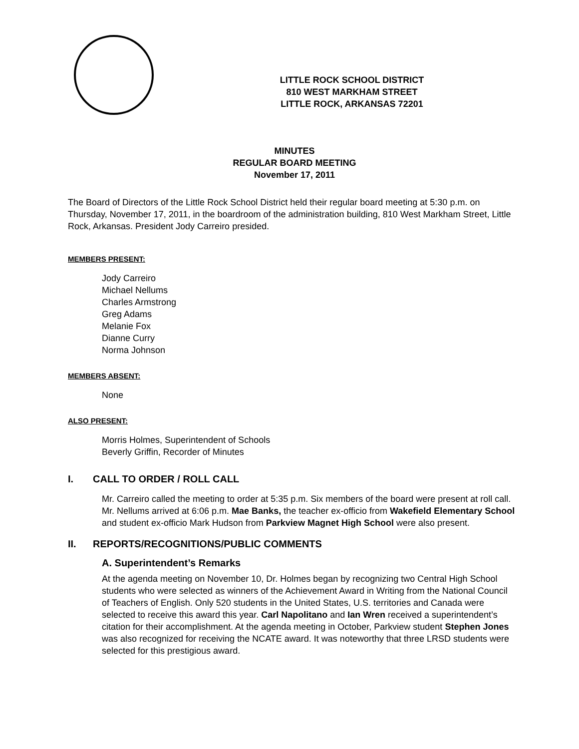LITTLE ROCK SCHOOL DISTRICT
810 WEST MARKHAM STREET
LITTLE ROCK, ARKANSAS 72201
MINUTES
REGULAR BOARD MEETING
November 17, 2011
The Board of Directors of the Little Rock School District held their regular board meeting at 5:30 p.m. on Thursday, November 17, 2011, in the boardroom of the administration building, 810 West Markham Street, Little Rock, Arkansas. President Jody Carreiro presided.
MEMBERS PRESENT:
Jody Carreiro
Michael Nellums
Charles Armstrong
Greg Adams
Melanie Fox
Dianne Curry
Norma Johnson
MEMBERS ABSENT:
None
ALSO PRESENT:
Morris Holmes, Superintendent of Schools
Beverly Griffin, Recorder of Minutes
I. CALL TO ORDER / ROLL CALL
Mr. Carreiro called the meeting to order at 5:35 p.m. Six members of the board were present at roll call. Mr. Nellums arrived at 6:06 p.m. Mae Banks, the teacher ex-officio from Wakefield Elementary School and student ex-officio Mark Hudson from Parkview Magnet High School were also present.
II. REPORTS/RECOGNITIONS/PUBLIC COMMENTS
A. Superintendent’s Remarks
At the agenda meeting on November 10, Dr. Holmes began by recognizing two Central High School students who were selected as winners of the Achievement Award in Writing from the National Council of Teachers of English. Only 520 students in the United States, U.S. territories and Canada were selected to receive this award this year. Carl Napolitano and Ian Wren received a superintendent’s citation for their accomplishment. At the agenda meeting in October, Parkview student Stephen Jones was also recognized for receiving the NCATE award. It was noteworthy that three LRSD students were selected for this prestigious award.